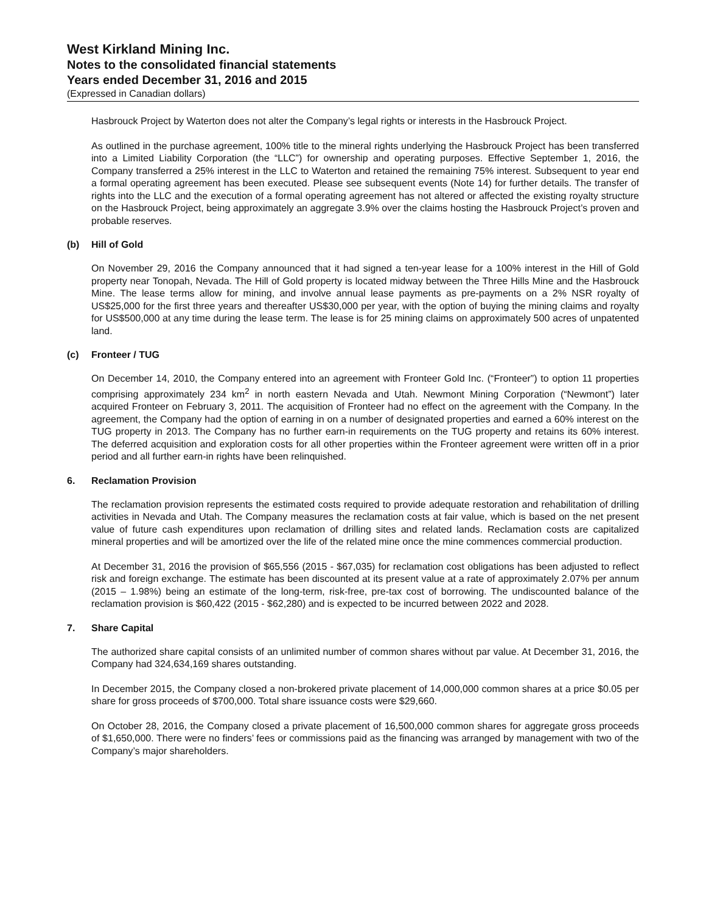West Kirkland Mining Inc.
Notes to the consolidated financial statements
Years ended December 31, 2016 and 2015
(Expressed in Canadian dollars)
Hasbrouck Project by Waterton does not alter the Company’s legal rights or interests in the Hasbrouck Project.
As outlined in the purchase agreement, 100% title to the mineral rights underlying the Hasbrouck Project has been transferred into a Limited Liability Corporation (the “LLC”) for ownership and operating purposes. Effective September 1, 2016, the Company transferred a 25% interest in the LLC to Waterton and retained the remaining 75% interest. Subsequent to year end a formal operating agreement has been executed. Please see subsequent events (Note 14) for further details. The transfer of rights into the LLC and the execution of a formal operating agreement has not altered or affected the existing royalty structure on the Hasbrouck Project, being approximately an aggregate 3.9% over the claims hosting the Hasbrouck Project’s proven and probable reserves.
(b) Hill of Gold
On November 29, 2016 the Company announced that it had signed a ten-year lease for a 100% interest in the Hill of Gold property near Tonopah, Nevada. The Hill of Gold property is located midway between the Three Hills Mine and the Hasbrouck Mine. The lease terms allow for mining, and involve annual lease payments as pre-payments on a 2% NSR royalty of US$25,000 for the first three years and thereafter US$30,000 per year, with the option of buying the mining claims and royalty for US$500,000 at any time during the lease term. The lease is for 25 mining claims on approximately 500 acres of unpatented land.
(c) Fronteer / TUG
On December 14, 2010, the Company entered into an agreement with Fronteer Gold Inc. (“Fronteer”) to option 11 properties comprising approximately 234 km<sup>2</sup> in north eastern Nevada and Utah. Newmont Mining Corporation (“Newmont”) later acquired Fronteer on February 3, 2011. The acquisition of Fronteer had no effect on the agreement with the Company. In the agreement, the Company had the option of earning in on a number of designated properties and earned a 60% interest on the TUG property in 2013. The Company has no further earn-in requirements on the TUG property and retains its 60% interest. The deferred acquisition and exploration costs for all other properties within the Fronteer agreement were written off in a prior period and all further earn-in rights have been relinquished.
6. Reclamation Provision
The reclamation provision represents the estimated costs required to provide adequate restoration and rehabilitation of drilling activities in Nevada and Utah. The Company measures the reclamation costs at fair value, which is based on the net present value of future cash expenditures upon reclamation of drilling sites and related lands. Reclamation costs are capitalized mineral properties and will be amortized over the life of the related mine once the mine commences commercial production.
At December 31, 2016 the provision of $65,556 (2015 - $67,035) for reclamation cost obligations has been adjusted to reflect risk and foreign exchange. The estimate has been discounted at its present value at a rate of approximately 2.07% per annum (2015 – 1.98%) being an estimate of the long-term, risk-free, pre-tax cost of borrowing. The undiscounted balance of the reclamation provision is $60,422 (2015 - $62,280) and is expected to be incurred between 2022 and 2028.
7. Share Capital
The authorized share capital consists of an unlimited number of common shares without par value. At December 31, 2016, the Company had 324,634,169 shares outstanding.
In December 2015, the Company closed a non-brokered private placement of 14,000,000 common shares at a price $0.05 per share for gross proceeds of $700,000. Total share issuance costs were $29,660.
On October 28, 2016, the Company closed a private placement of 16,500,000 common shares for aggregate gross proceeds of $1,650,000. There were no finders’ fees or commissions paid as the financing was arranged by management with two of the Company’s major shareholders.